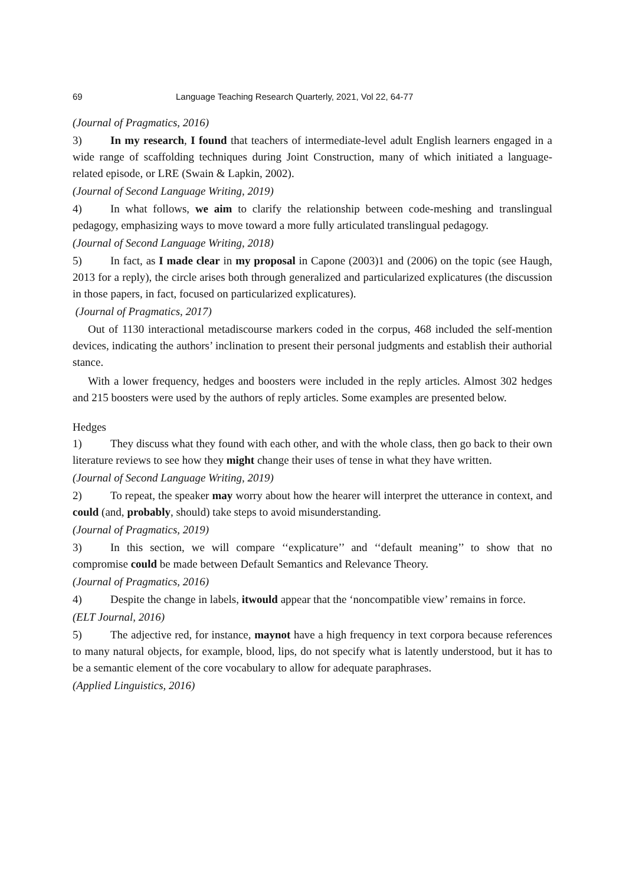69 Language Teaching Research Quarterly, 2021, Vol 22, 64-77
(Journal of Pragmatics, 2016)
3) In my research, I found that teachers of intermediate-level adult English learners engaged in a wide range of scaffolding techniques during Joint Construction, many of which initiated a language-related episode, or LRE (Swain & Lapkin, 2002).
(Journal of Second Language Writing, 2019)
4) In what follows, we aim to clarify the relationship between code-meshing and translingual pedagogy, emphasizing ways to move toward a more fully articulated translingual pedagogy.
(Journal of Second Language Writing, 2018)
5) In fact, as I made clear in my proposal in Capone (2003)1 and (2006) on the topic (see Haugh, 2013 for a reply), the circle arises both through generalized and particularized explicatures (the discussion in those papers, in fact, focused on particularized explicatures).
(Journal of Pragmatics, 2017)
Out of 1130 interactional metadiscourse markers coded in the corpus, 468 included the self-mention devices, indicating the authors’ inclination to present their personal judgments and establish their authorial stance.
With a lower frequency, hedges and boosters were included in the reply articles. Almost 302 hedges and 215 boosters were used by the authors of reply articles. Some examples are presented below.
Hedges
1) They discuss what they found with each other, and with the whole class, then go back to their own literature reviews to see how they might change their uses of tense in what they have written.
(Journal of Second Language Writing, 2019)
2) To repeat, the speaker may worry about how the hearer will interpret the utterance in context, and could (and, probably, should) take steps to avoid misunderstanding.
(Journal of Pragmatics, 2019)
3) In this section, we will compare ‘‘explicature’’ and ‘‘default meaning’’ to show that no compromise could be made between Default Semantics and Relevance Theory.
(Journal of Pragmatics, 2016)
4) Despite the change in labels, itwould appear that the ‘noncompatible view’ remains in force.
(ELT Journal, 2016)
5) The adjective red, for instance, maynot have a high frequency in text corpora because references to many natural objects, for example, blood, lips, do not specify what is latently understood, but it has to be a semantic element of the core vocabulary to allow for adequate paraphrases.
(Applied Linguistics, 2016)